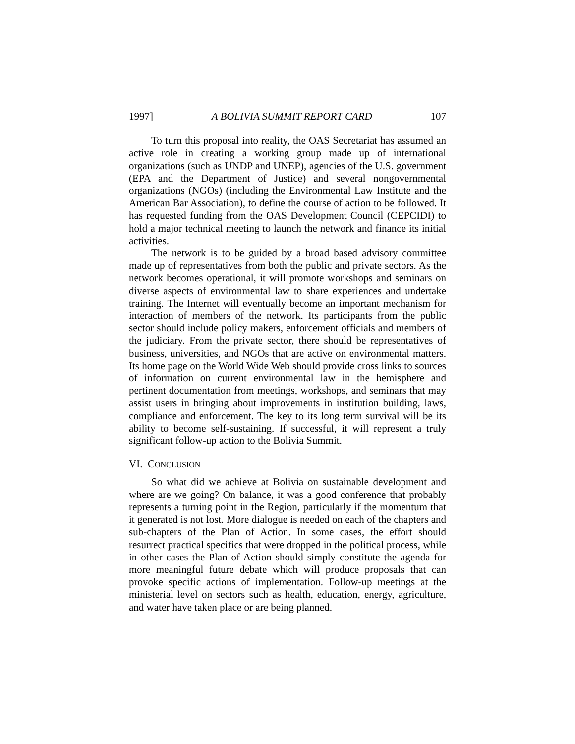1997] A BOLIVIA SUMMIT REPORT CARD 107
To turn this proposal into reality, the OAS Secretariat has assumed an active role in creating a working group made up of international organizations (such as UNDP and UNEP), agencies of the U.S. government (EPA and the Department of Justice) and several nongovernmental organizations (NGOs) (including the Environmental Law Institute and the American Bar Association), to define the course of action to be followed. It has requested funding from the OAS Development Council (CEPCIDI) to hold a major technical meeting to launch the network and finance its initial activities.
The network is to be guided by a broad based advisory committee made up of representatives from both the public and private sectors. As the network becomes operational, it will promote workshops and seminars on diverse aspects of environmental law to share experiences and undertake training. The Internet will eventually become an important mechanism for interaction of members of the network. Its participants from the public sector should include policy makers, enforcement officials and members of the judiciary. From the private sector, there should be representatives of business, universities, and NGOs that are active on environmental matters. Its home page on the World Wide Web should provide cross links to sources of information on current environmental law in the hemisphere and pertinent documentation from meetings, workshops, and seminars that may assist users in bringing about improvements in institution building, laws, compliance and enforcement. The key to its long term survival will be its ability to become self-sustaining. If successful, it will represent a truly significant follow-up action to the Bolivia Summit.
VI. CONCLUSION
So what did we achieve at Bolivia on sustainable development and where are we going? On balance, it was a good conference that probably represents a turning point in the Region, particularly if the momentum that it generated is not lost. More dialogue is needed on each of the chapters and sub-chapters of the Plan of Action. In some cases, the effort should resurrect practical specifics that were dropped in the political process, while in other cases the Plan of Action should simply constitute the agenda for more meaningful future debate which will produce proposals that can provoke specific actions of implementation. Follow-up meetings at the ministerial level on sectors such as health, education, energy, agriculture, and water have taken place or are being planned.